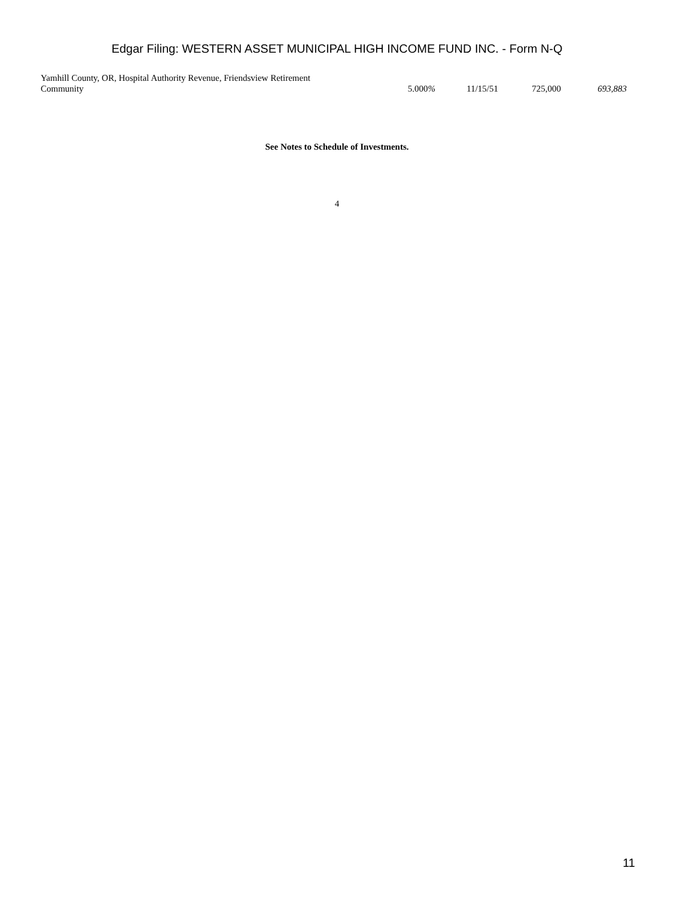Edgar Filing: WESTERN ASSET MUNICIPAL HIGH INCOME FUND INC. - Form N-Q
| Yamhill County, OR, Hospital Authority Revenue, Friendsview Retirement Community | 5.000 % | 11/15/51 | 725,000 | 693,883 |
See Notes to Schedule of Investments.
4
11